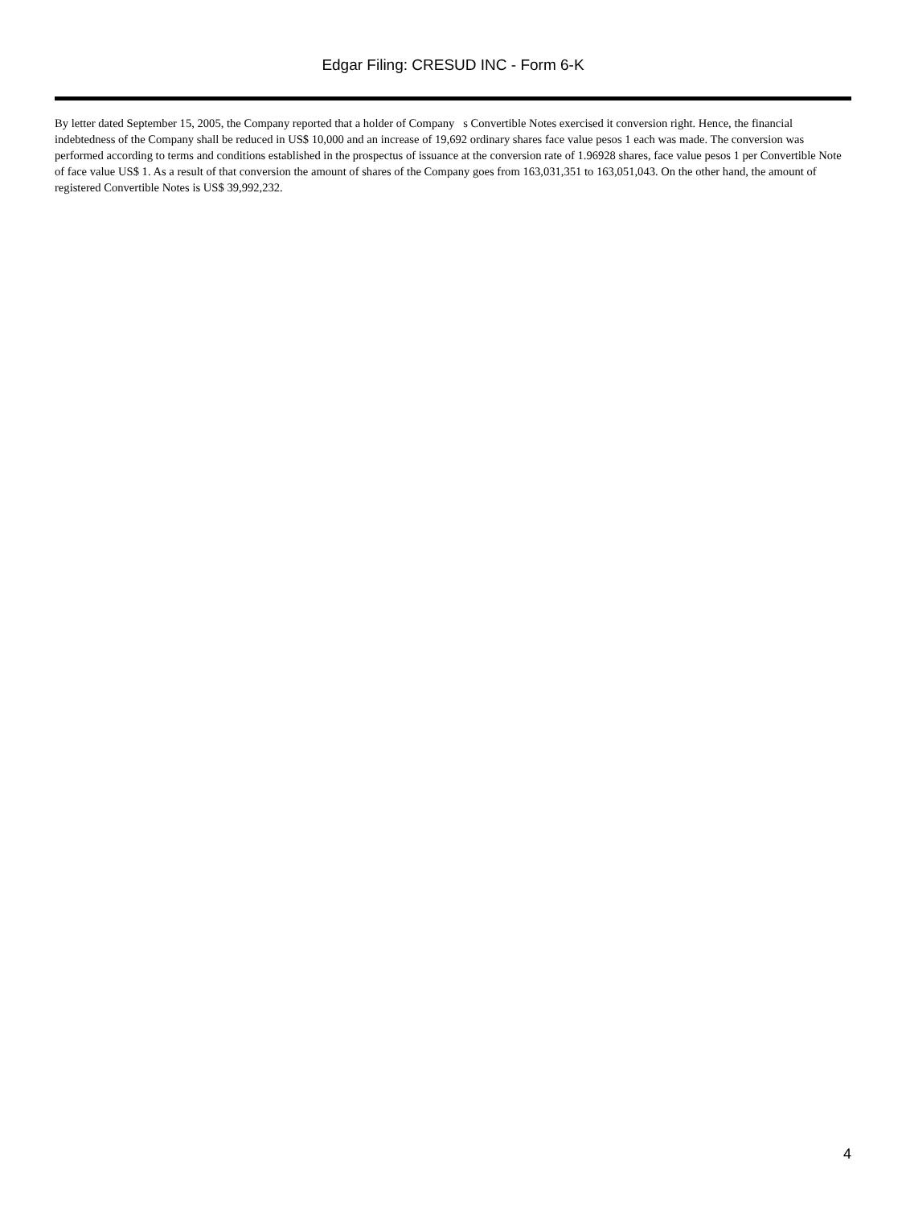Edgar Filing: CRESUD INC - Form 6-K
By letter dated September 15, 2005, the Company reported that a holder of Company s Convertible Notes exercised it conversion right. Hence, the financial indebtedness of the Company shall be reduced in US$ 10,000 and an increase of 19,692 ordinary shares face value pesos 1 each was made. The conversion was performed according to terms and conditions established in the prospectus of issuance at the conversion rate of 1.96928 shares, face value pesos 1 per Convertible Note of face value US$ 1. As a result of that conversion the amount of shares of the Company goes from 163,031,351 to 163,051,043. On the other hand, the amount of registered Convertible Notes is US$ 39,992,232.
4